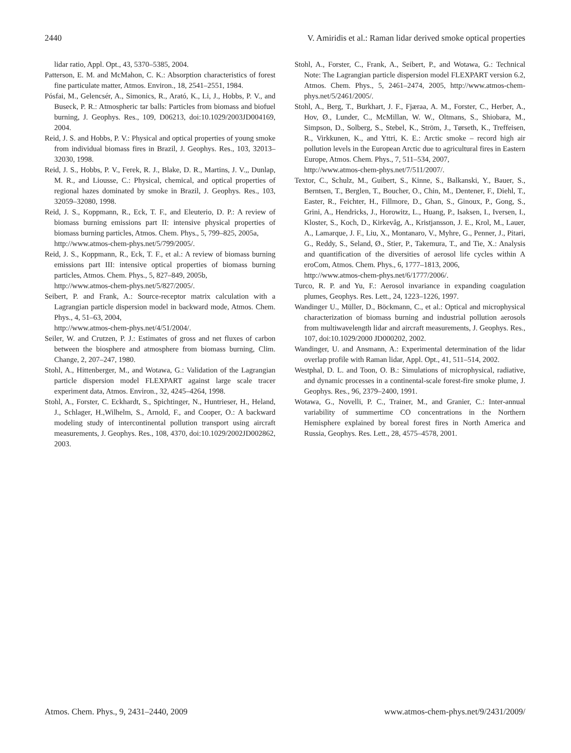2440 V. Amiridis et al.: Raman lidar derived smoke optical properties
lidar ratio, Appl. Opt., 43, 5370–5385, 2004.
Patterson, E. M. and McMahon, C. K.: Absorption characteristics of forest fine particulate matter, Atmos. Environ., 18, 2541–2551, 1984.
Pósfai, M., Gelencsér, A., Simonics, R., Arató, K., Li, J., Hobbs, P. V., and Buseck, P. R.: Atmospheric tar balls: Particles from biomass and biofuel burning, J. Geophys. Res., 109, D06213, doi:10.1029/2003JD004169, 2004.
Reid, J. S. and Hobbs, P. V.: Physical and optical properties of young smoke from individual biomass fires in Brazil, J. Geophys. Res., 103, 32013–32030, 1998.
Reid, J. S., Hobbs, P. V., Ferek, R. J., Blake, D. R., Martins, J. V.,, Dunlap, M. R., and Liousse, C.: Physical, chemical, and optical properties of regional hazes dominated by smoke in Brazil, J. Geophys. Res., 103, 32059–32080, 1998.
Reid, J. S., Koppmann, R., Eck, T. F., and Eleuterio, D. P.: A review of biomass burning emissions part II: intensive physical properties of biomass burning particles, Atmos. Chem. Phys., 5, 799–825, 2005a,
http://www.atmos-chem-phys.net/5/799/2005/.
Reid, J. S., Koppmann, R., Eck, T. F., et al.: A review of biomass burning emissions part III: intensive optical properties of biomass burning particles, Atmos. Chem. Phys., 5, 827–849, 2005b,
http://www.atmos-chem-phys.net/5/827/2005/.
Seibert, P. and Frank, A.: Source-receptor matrix calculation with a Lagrangian particle dispersion model in backward mode, Atmos. Chem. Phys., 4, 51–63, 2004,
http://www.atmos-chem-phys.net/4/51/2004/.
Seiler, W. and Crutzen, P. J.: Estimates of gross and net fluxes of carbon between the biosphere and atmosphere from biomass burning, Clim. Change, 2, 207–247, 1980.
Stohl, A., Hittenberger, M., and Wotawa, G.: Validation of the Lagrangian particle dispersion model FLEXPART against large scale tracer experiment data, Atmos. Environ., 32, 4245–4264, 1998.
Stohl, A., Forster, C. Eckhardt, S., Spichtinger, N., Huntrieser, H., Heland, J., Schlager, H.,Wilhelm, S., Arnold, F., and Cooper, O.: A backward modeling study of intercontinental pollution transport using aircraft measurements, J. Geophys. Res., 108, 4370, doi:10.1029/2002JD002862, 2003.
Stohl, A., Forster, C., Frank, A., Seibert, P., and Wotawa, G.: Technical Note: The Lagrangian particle dispersion model FLEXPART version 6.2, Atmos. Chem. Phys., 5, 2461–2474, 2005, http://www.atmos-chem-phys.net/5/2461/2005/.
Stohl, A., Berg, T., Burkhart, J. F., Fjæraa, A. M., Forster, C., Herber, A., Hov, Ø., Lunder, C., McMillan, W. W., Oltmans, S., Shiobara, M., Simpson, D., Solberg, S., Stebel, K., Ström, J., Tørseth, K., Treffeisen, R., Virkkunen, K., and Yttri, K. E.: Arctic smoke – record high air pollution levels in the European Arctic due to agricultural fires in Eastern Europe, Atmos. Chem. Phys., 7, 511–534, 2007,
http://www.atmos-chem-phys.net/7/511/2007/.
Textor, C., Schulz, M., Guibert, S., Kinne, S., Balkanski, Y., Bauer, S., Berntsen, T., Berglen, T., Boucher, O., Chin, M., Dentener, F., Diehl, T., Easter, R., Feichter, H., Fillmore, D., Ghan, S., Ginoux, P., Gong, S., Grini, A., Hendricks, J., Horowitz, L., Huang, P., Isaksen, I., Iversen, I., Kloster, S., Koch, D., Kirkevåg, A., Kristjansson, J. E., Krol, M., Lauer, A., Lamarque, J. F., Liu, X., Montanaro, V., Myhre, G., Penner, J., Pitari, G., Reddy, S., Seland, Ø., Stier, P., Takemura, T., and Tie, X.: Analysis and quantification of the diversities of aerosol life cycles within A eroCom, Atmos. Chem. Phys., 6, 1777–1813, 2006,
http://www.atmos-chem-phys.net/6/1777/2006/.
Turco, R. P. and Yu, F.: Aerosol invariance in expanding coagulation plumes, Geophys. Res. Lett., 24, 1223–1226, 1997.
Wandinger U., Müller, D., Böckmann, C., et al.: Optical and microphysical characterization of biomass burning and industrial pollution aerosols from multiwavelength lidar and aircraft measurements, J. Geophys. Res., 107, doi:10.1029/2000 JD000202, 2002.
Wandinger, U. and Ansmann, A.: Experimental determination of the lidar overlap profile with Raman lidar, Appl. Opt., 41, 511–514, 2002.
Westphal, D. L. and Toon, O. B.: Simulations of microphysical, radiative, and dynamic processes in a continental-scale forest-fire smoke plume, J. Geophys. Res., 96, 2379–2400, 1991.
Wotawa, G., Novelli, P. C., Trainer, M., and Granier, C.: Inter-annual variability of summertime CO concentrations in the Northern Hemisphere explained by boreal forest fires in North America and Russia, Geophys. Res. Lett., 28, 4575–4578, 2001.
Atmos. Chem. Phys., 9, 2431–2440, 2009 www.atmos-chem-phys.net/9/2431/2009/